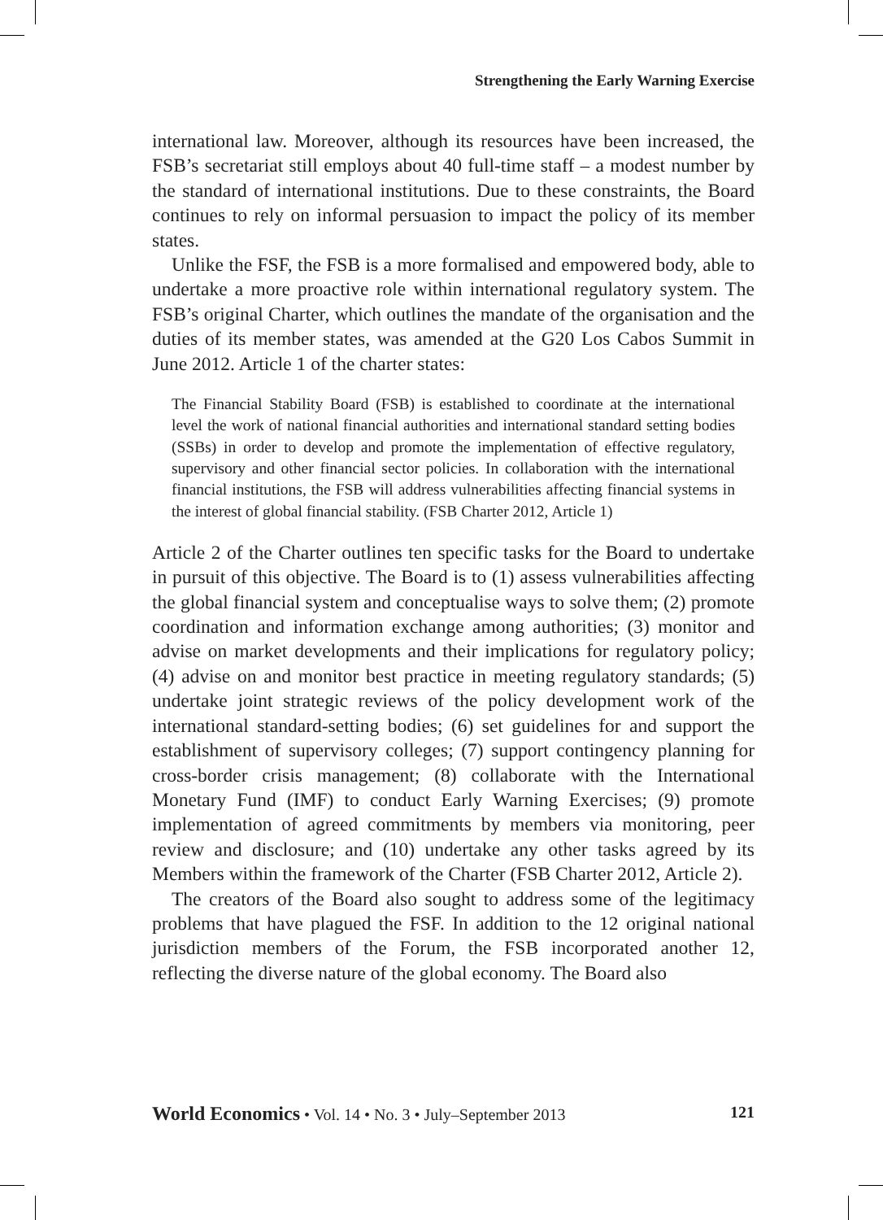Strengthening the Early Warning Exercise
international law. Moreover, although its resources have been increased, the FSB’s secretariat still employs about 40 full-time staff – a modest number by the standard of international institutions. Due to these constraints, the Board continues to rely on informal persuasion to impact the policy of its member states.
Unlike the FSF, the FSB is a more formalised and empowered body, able to undertake a more proactive role within international regulatory system. The FSB’s original Charter, which outlines the mandate of the organisation and the duties of its member states, was amended at the G20 Los Cabos Summit in June 2012. Article 1 of the charter states:
The Financial Stability Board (FSB) is established to coordinate at the international level the work of national financial authorities and international standard setting bodies (SSBs) in order to develop and promote the implementation of effective regulatory, supervisory and other financial sector policies. In collaboration with the international financial institutions, the FSB will address vulnerabilities affecting financial systems in the interest of global financial stability. (FSB Charter 2012, Article 1)
Article 2 of the Charter outlines ten specific tasks for the Board to undertake in pursuit of this objective. The Board is to (1) assess vulnerabilities affecting the global financial system and conceptualise ways to solve them; (2) promote coordination and information exchange among authorities; (3) monitor and advise on market developments and their implications for regulatory policy; (4) advise on and monitor best practice in meeting regulatory standards; (5) undertake joint strategic reviews of the policy development work of the international standard-setting bodies; (6) set guidelines for and support the establishment of supervisory colleges; (7) support contingency planning for cross-border crisis management; (8) collaborate with the International Monetary Fund (IMF) to conduct Early Warning Exercises; (9) promote implementation of agreed commitments by members via monitoring, peer review and disclosure; and (10) undertake any other tasks agreed by its Members within the framework of the Charter (FSB Charter 2012, Article 2).
The creators of the Board also sought to address some of the legitimacy problems that have plagued the FSF. In addition to the 12 original national jurisdiction members of the Forum, the FSB incorporated another 12, reflecting the diverse nature of the global economy. The Board also
World Economics • Vol. 14 • No. 3 • July–September 2013 121